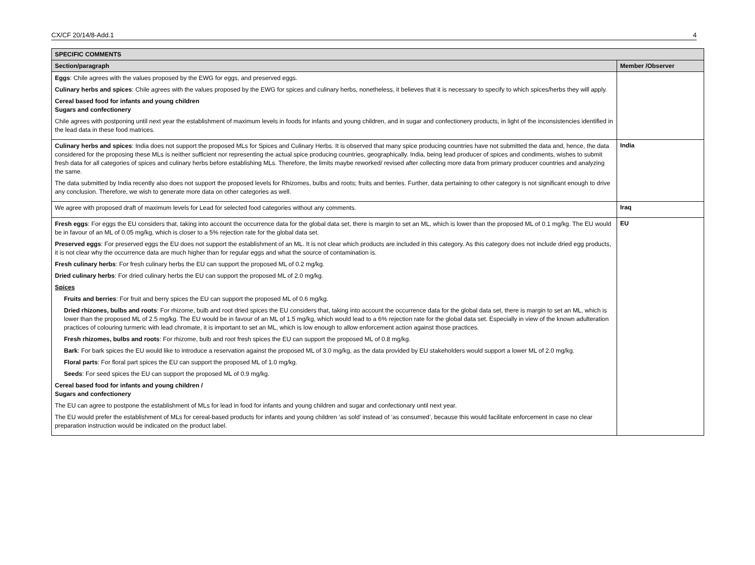CX/CF 20/14/8-Add.1 4
| SPECIFIC COMMENTS | |
| --- | --- |
| Section/paragraph | Member /Observer |
| Eggs : Chile agrees with the values proposed by the EWG for eggs, and preserved eggs. Culinary herbs and spices : Chile agrees with the values proposed by the EWG for spices and culinary herbs, nonetheless, it believes that it is necessary to specify to which spices/herbs they will apply. Cereal based food for infants and young children Sugars and confectionery Chile agrees with postponing until next year the establishment of maximum levels in foods for infants and young children, and in sugar and confectionery products, in light of the inconsistencies identified in the lead data in these food matrices. | |
| Culinary herbs and spices : India does not support the proposed MLs for Spices and Culinary Herbs. It is observed that many spice producing countries have not submitted the data and, hence, the data considered for the proposing these MLs is neither sufficient nor representing the actual spice producing countries, geographically. India, being lead producer of spices and condiments, wishes to submit fresh data for all categories of spices and culinary herbs before establishing MLs. Therefore, the limits maybe reworked/ revised after collecting more data from primary producer countries and analyzing the same. The data submitted by India recently also does not support the proposed levels for Rhizomes, bulbs and roots; fruits and berries. Further, data pertaining to other category is not significant enough to drive any conclusion. Therefore, we wish to generate more data on other categories as well. | India |
| We agree with proposed draft of maximum levels for Lead for selected food categories without any comments. | Iraq |
| Fresh eggs : For eggs the EU considers that, taking into account the occurrence data for the global data set, there is margin to set an ML, which is lower than the proposed ML of 0.1 mg/kg. The EU would be in favour of an ML of 0.05 mg/kg, which is closer to a 5% rejection rate for the global data set. Preserved eggs : For preserved eggs the EU does not support the establishment of an ML. It is not clear which products are included in this category. As this category does not include dried egg products, it is not clear why the occurrence data are much higher than for regular eggs and what the source of contamination is. Fresh culinary herbs : For fresh culinary herbs the EU can support the proposed ML of 0.2 mg/kg. Dried culinary herbs : For dried culinary herbs the EU can support the proposed ML of 2.0 mg/kg. Spices Fruits and berries : For fruit and berry spices the EU can support the proposed ML of 0.6 mg/kg. Dried rhizones, bulbs and roots : For rhizome, bulb and root dried spices the EU considers that, taking into account the occurrence data for the global data set, there is margin to set an ML, which is lower than the proposed ML of 2.5 mg/kg. The EU would be in favour of an ML of 1.5 mg/kg, which would lead to a 6% rejection rate for the global data set. Especially in view of the known adulteration practices of colouring turmeric with lead chromate, it is important to set an ML, which is low enough to allow enforcement action against those practices. Fresh rhizomes, bulbs and roots : For rhizome, bulb and root fresh spices the EU can support the proposed ML of 0.8 mg/kg. Bark : For bark spices the EU would like to introduce a reservation against the proposed ML of 3.0 mg/kg, as the data provided by EU stakeholders would support a lower ML of 2.0 mg/kg. Floral parts : For floral part spices the EU can support the proposed ML of 1.0 mg/kg. Seeds : For seed spices the EU can support the proposed ML of 0.9 mg/kg. Cereal based food for infants and young children / Sugars and confectionery The EU can agree to postpone the establishment of MLs for lead in food for infants and young children and sugar and confectionary until next year. The EU would prefer the establishment of MLs for cereal-based products for infants and young children ‘as sold’ instead of ‘as consumed’, because this would facilitate enforcement in case no clear preparation instruction would be indicated on the product label. | EU |